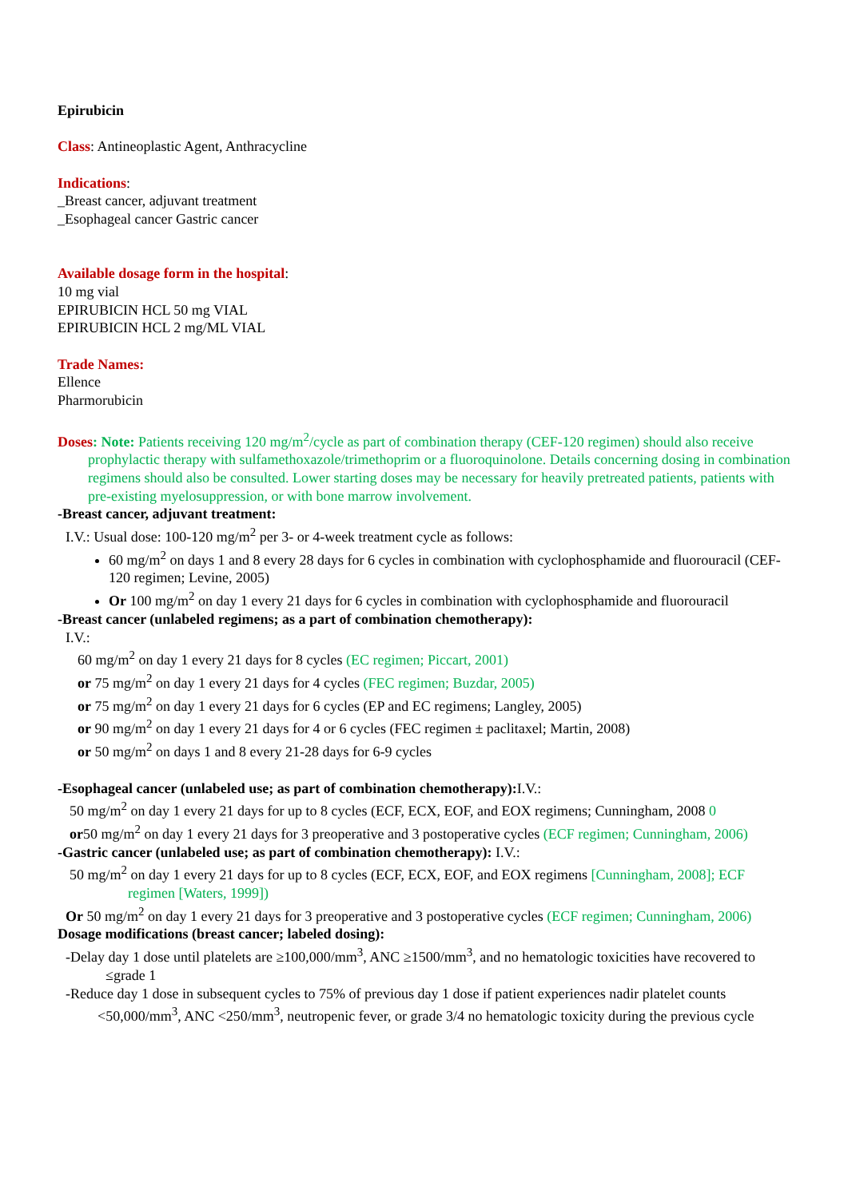Epirubicin
Class: Antineoplastic Agent, Anthracycline
Indications:
_Breast cancer, adjuvant treatment
_Esophageal cancer Gastric cancer
Available dosage form in the hospital:
10 mg vial
EPIRUBICIN HCL 50 mg VIAL
EPIRUBICIN HCL 2 mg/ML VIAL
Trade Names:
Ellence
Pharmorubicin
Doses: Note: Patients receiving 120 mg/m<sup>2</sup>/cycle as part of combination therapy (CEF-120 regimen) should also receive prophylactic therapy with sulfamethoxazole/trimethoprim or a fluoroquinolone. Details concerning dosing in combination regimens should also be consulted. Lower starting doses may be necessary for heavily pretreated patients, patients with pre-existing myelosuppression, or with bone marrow involvement.
-Breast cancer, adjuvant treatment:
I.V.: Usual dose: 100-120 mg/m<sup>2</sup> per 3- or 4-week treatment cycle as follows:
60 mg/m<sup>2</sup> on days 1 and 8 every 28 days for 6 cycles in combination with cyclophosphamide and fluorouracil (CEF-120 regimen; Levine, 2005)
Or 100 mg/m<sup>2</sup> on day 1 every 21 days for 6 cycles in combination with cyclophosphamide and fluorouracil
-Breast cancer (unlabeled regimens; as a part of combination chemotherapy):
I.V.:
60 mg/m<sup>2</sup> on day 1 every 21 days for 8 cycles (EC regimen; Piccart, 2001)
or 75 mg/m<sup>2</sup> on day 1 every 21 days for 4 cycles (FEC regimen; Buzdar, 2005)
or 75 mg/m<sup>2</sup> on day 1 every 21 days for 6 cycles (EP and EC regimens; Langley, 2005)
or 90 mg/m<sup>2</sup> on day 1 every 21 days for 4 or 6 cycles (FEC regimen ± paclitaxel; Martin, 2008)
or 50 mg/m<sup>2</sup> on days 1 and 8 every 21-28 days for 6-9 cycles
-Esophageal cancer (unlabeled use; as part of combination chemotherapy): I.V.:
50 mg/m<sup>2</sup> on day 1 every 21 days for up to 8 cycles (ECF, ECX, EOF, and EOX regimens; Cunningham, 2008 0
or50 mg/m<sup>2</sup> on day 1 every 21 days for 3 preoperative and 3 postoperative cycles (ECF regimen; Cunningham, 2006)
-Gastric cancer (unlabeled use; as part of combination chemotherapy): I.V.:
50 mg/m<sup>2</sup> on day 1 every 21 days for up to 8 cycles (ECF, ECX, EOF, and EOX regimens [Cunningham, 2008]; ECF regimen [Waters, 1999])
Or 50 mg/m<sup>2</sup> on day 1 every 21 days for 3 preoperative and 3 postoperative cycles (ECF regimen; Cunningham, 2006)
Dosage modifications (breast cancer; labeled dosing):
-Delay day 1 dose until platelets are ≥100,000/mm<sup>3</sup>, ANC ≥1500/mm<sup>3</sup>, and no hematologic toxicities have recovered to ≤grade 1
-Reduce day 1 dose in subsequent cycles to 75% of previous day 1 dose if patient experiences nadir platelet counts <50,000/mm<sup>3</sup>, ANC <250/mm<sup>3</sup>, neutropenic fever, or grade 3/4 no hematologic toxicity during the previous cycle